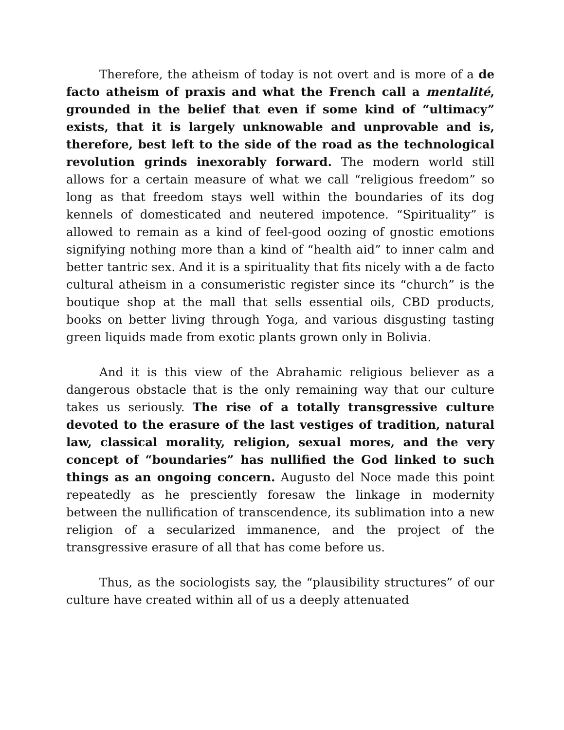Therefore, the atheism of today is not overt and is more of a de facto atheism of praxis and what the French call a mentalité, grounded in the belief that even if some kind of “ultimacy” exists, that it is largely unknowable and unprovable and is, therefore, best left to the side of the road as the technological revolution grinds inexorably forward. The modern world still allows for a certain measure of what we call “religious freedom” so long as that freedom stays well within the boundaries of its dog kennels of domesticated and neutered impotence. “Spirituality” is allowed to remain as a kind of feel-good oozing of gnostic emotions signifying nothing more than a kind of “health aid” to inner calm and better tantric sex. And it is a spirituality that fits nicely with a de facto cultural atheism in a consumeristic register since its “church” is the boutique shop at the mall that sells essential oils, CBD products, books on better living through Yoga, and various disgusting tasting green liquids made from exotic plants grown only in Bolivia.
And it is this view of the Abrahamic religious believer as a dangerous obstacle that is the only remaining way that our culture takes us seriously. The rise of a totally transgressive culture devoted to the erasure of the last vestiges of tradition, natural law, classical morality, religion, sexual mores, and the very concept of “boundaries” has nullified the God linked to such things as an ongoing concern. Augusto del Noce made this point repeatedly as he presciently foresaw the linkage in modernity between the nullification of transcendence, its sublimation into a new religion of a secularized immanence, and the project of the transgressive erasure of all that has come before us.
Thus, as the sociologists say, the “plausibility structures” of our culture have created within all of us a deeply attenuated